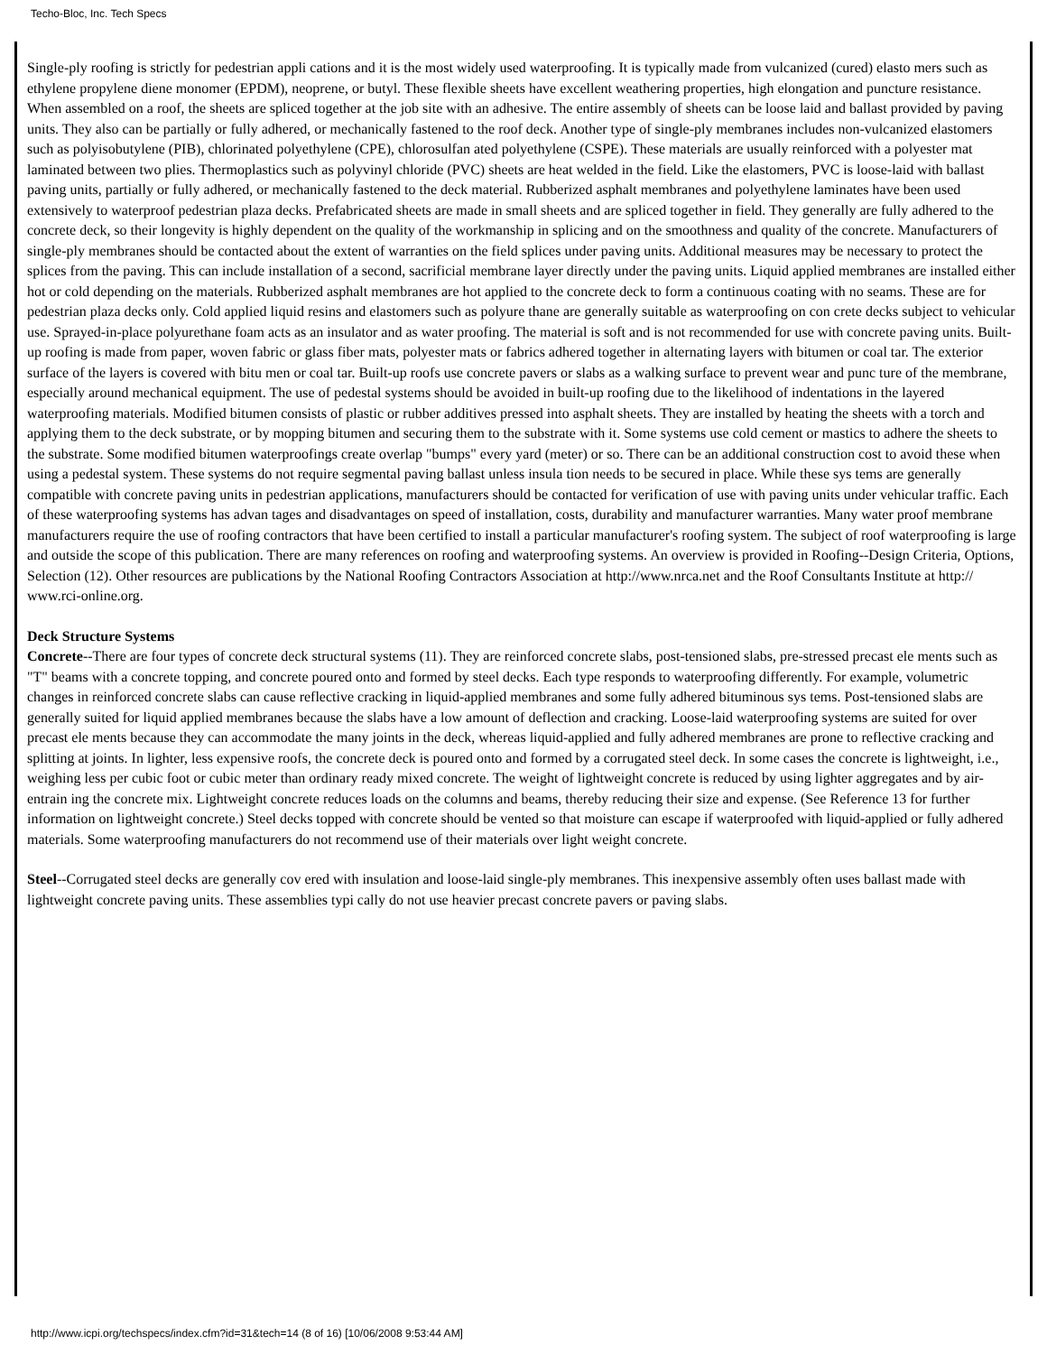Techo-Bloc, Inc. Tech Specs
Single-ply roofing is strictly for pedestrian appli cations and it is the most widely used waterproofing. It is typically made from vulcanized (cured) elasto mers such as ethylene propylene diene monomer (EPDM), neoprene, or butyl. These flexible sheets have excellent weathering properties, high elongation and puncture resistance. When assembled on a roof, the sheets are spliced together at the job site with an adhesive. The entire assembly of sheets can be loose laid and ballast provided by paving units. They also can be partially or fully adhered, or mechanically fastened to the roof deck. Another type of single-ply membranes includes non-vulcanized elastomers such as polyisobutylene (PIB), chlorinated polyethylene (CPE), chlorosulfan ated polyethylene (CSPE). These materials are usually reinforced with a polyester mat laminated between two plies. Thermoplastics such as polyvinyl chloride (PVC) sheets are heat welded in the field. Like the elastomers, PVC is loose-laid with ballast paving units, partially or fully adhered, or mechanically fastened to the deck material. Rubberized asphalt membranes and polyethylene laminates have been used extensively to waterproof pedestrian plaza decks. Prefabricated sheets are made in small sheets and are spliced together in field. They generally are fully adhered to the concrete deck, so their longevity is highly dependent on the quality of the workmanship in splicing and on the smoothness and quality of the concrete. Manufacturers of single-ply membranes should be contacted about the extent of warranties on the field splices under paving units. Additional measures may be necessary to protect the splices from the paving. This can include installation of a second, sacrificial membrane layer directly under the paving units. Liquid applied membranes are installed either hot or cold depending on the materials. Rubberized asphalt membranes are hot applied to the concrete deck to form a continuous coating with no seams. These are for pedestrian plaza decks only. Cold applied liquid resins and elastomers such as polyure thane are generally suitable as waterproofing on con crete decks subject to vehicular use. Sprayed-in-place polyurethane foam acts as an insulator and as water proofing. The material is soft and is not recommended for use with concrete paving units. Built-up roofing is made from paper, woven fabric or glass fiber mats, polyester mats or fabrics adhered together in alternating layers with bitumen or coal tar. The exterior surface of the layers is covered with bitu men or coal tar. Built-up roofs use concrete pavers or slabs as a walking surface to prevent wear and punc ture of the membrane, especially around mechanical equipment. The use of pedestal systems should be avoided in built-up roofing due to the likelihood of indentations in the layered waterproofing materials. Modified bitumen consists of plastic or rubber additives pressed into asphalt sheets. They are installed by heating the sheets with a torch and applying them to the deck substrate, or by mopping bitumen and securing them to the substrate with it. Some systems use cold cement or mastics to adhere the sheets to the substrate. Some modified bitumen waterproofings create overlap "bumps" every yard (meter) or so. There can be an additional construction cost to avoid these when using a pedestal system. These systems do not require segmental paving ballast unless insula tion needs to be secured in place. While these sys tems are generally compatible with concrete paving units in pedestrian applications, manufacturers should be contacted for verification of use with paving units under vehicular traffic. Each of these waterproofing systems has advan tages and disadvantages on speed of installation, costs, durability and manufacturer warranties. Many water proof membrane manufacturers require the use of roofing contractors that have been certified to install a particular manufacturer's roofing system. The subject of roof waterproofing is large and outside the scope of this publication. There are many references on roofing and waterproofing systems. An overview is provided in Roofing--Design Criteria, Options, Selection (12). Other resources are publications by the National Roofing Contractors Association at http://www.nrca.net and the Roof Consultants Institute at http:// www.rci-online.org.
Deck Structure Systems
Concrete--There are four types of concrete deck structural systems (11). They are reinforced concrete slabs, post-tensioned slabs, pre-stressed precast ele ments such as "T" beams with a concrete topping, and concrete poured onto and formed by steel decks. Each type responds to waterproofing differently. For example, volumetric changes in reinforced concrete slabs can cause reflective cracking in liquid-applied membranes and some fully adhered bituminous sys tems. Post-tensioned slabs are generally suited for liquid applied membranes because the slabs have a low amount of deflection and cracking. Loose-laid waterproofing systems are suited for over precast ele ments because they can accommodate the many joints in the deck, whereas liquid-applied and fully adhered membranes are prone to reflective cracking and splitting at joints. In lighter, less expensive roofs, the concrete deck is poured onto and formed by a corrugated steel deck. In some cases the concrete is lightweight, i.e., weighing less per cubic foot or cubic meter than ordinary ready mixed concrete. The weight of lightweight concrete is reduced by using lighter aggregates and by air-entrain ing the concrete mix. Lightweight concrete reduces loads on the columns and beams, thereby reducing their size and expense. (See Reference 13 for further information on lightweight concrete.) Steel decks topped with concrete should be vented so that moisture can escape if waterproofed with liquid-applied or fully adhered materials. Some waterproofing manufacturers do not recommend use of their materials over light weight concrete.
Steel--Corrugated steel decks are generally cov ered with insulation and loose-laid single-ply membranes. This inexpensive assembly often uses ballast made with lightweight concrete paving units. These assemblies typi cally do not use heavier precast concrete pavers or paving slabs.
http://www.icpi.org/techspecs/index.cfm?id=31&tech=14 (8 of 16) [10/06/2008 9:53:44 AM]